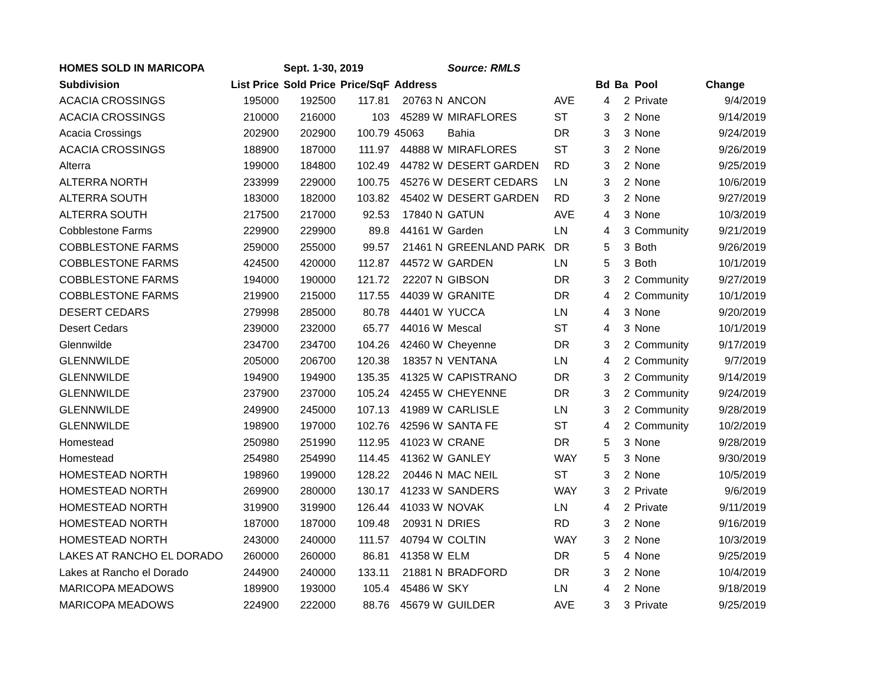| HOMES SOLD IN MARICOPA | | Sept. 1-30, 2019 | | | Source: RMLS | | | | | |
| Subdivision | List Price | Sold Price | Price/SqF | Address | | | Bd | Ba | Pool | Change |
| ACACIA CROSSINGS | 195000 | 192500 | 117.81 | 20763 N | ANCON | AVE | 4 | 2 | Private | 9/4/2019 |
| ACACIA CROSSINGS | 210000 | 216000 | 103 | 45289 W | MIRAFLORES | ST | 3 | 2 | None | 9/14/2019 |
| Acacia Crossings | 202900 | 202900 | 100.79 | 45063 | Bahia | DR | 3 | 3 | None | 9/24/2019 |
| ACACIA CROSSINGS | 188900 | 187000 | 111.97 | 44888 W | MIRAFLORES | ST | 3 | 2 | None | 9/26/2019 |
| Alterra | 199000 | 184800 | 102.49 | 44782 W | DESERT GARDEN | RD | 3 | 2 | None | 9/25/2019 |
| ALTERRA NORTH | 233999 | 229000 | 100.75 | 45276 W | DESERT CEDARS | LN | 3 | 2 | None | 10/6/2019 |
| ALTERRA SOUTH | 183000 | 182000 | 103.82 | 45402 W | DESERT GARDEN | RD | 3 | 2 | None | 9/27/2019 |
| ALTERRA SOUTH | 217500 | 217000 | 92.53 | 17840 N | GATUN | AVE | 4 | 3 | None | 10/3/2019 |
| Cobblestone Farms | 229900 | 229900 | 89.8 | 44161 W | Garden | LN | 4 | 3 | Community | 9/21/2019 |
| COBBLESTONE FARMS | 259000 | 255000 | 99.57 | 21461 N | GREENLAND PARK | DR | 5 | 3 | Both | 9/26/2019 |
| COBBLESTONE FARMS | 424500 | 420000 | 112.87 | 44572 W | GARDEN | LN | 5 | 3 | Both | 10/1/2019 |
| COBBLESTONE FARMS | 194000 | 190000 | 121.72 | 22207 N | GIBSON | DR | 3 | 2 | Community | 9/27/2019 |
| COBBLESTONE FARMS | 219900 | 215000 | 117.55 | 44039 W | GRANITE | DR | 4 | 2 | Community | 10/1/2019 |
| DESERT CEDARS | 279998 | 285000 | 80.78 | 44401 W | YUCCA | LN | 4 | 3 | None | 9/20/2019 |
| Desert Cedars | 239000 | 232000 | 65.77 | 44016 W | Mescal | ST | 4 | 3 | None | 10/1/2019 |
| Glennwilde | 234700 | 234700 | 104.26 | 42460 W | Cheyenne | DR | 3 | 2 | Community | 9/17/2019 |
| GLENNWILDE | 205000 | 206700 | 120.38 | 18357 N | VENTANA | LN | 4 | 2 | Community | 9/7/2019 |
| GLENNWILDE | 194900 | 194900 | 135.35 | 41325 W | CAPISTRANO | DR | 3 | 2 | Community | 9/14/2019 |
| GLENNWILDE | 237900 | 237000 | 105.24 | 42455 W | CHEYENNE | DR | 3 | 2 | Community | 9/24/2019 |
| GLENNWILDE | 249900 | 245000 | 107.13 | 41989 W | CARLISLE | LN | 3 | 2 | Community | 9/28/2019 |
| GLENNWILDE | 198900 | 197000 | 102.76 | 42596 W | SANTA FE | ST | 4 | 2 | Community | 10/2/2019 |
| Homestead | 250980 | 251990 | 112.95 | 41023 W | CRANE | DR | 5 | 3 | None | 9/28/2019 |
| Homestead | 254980 | 254990 | 114.45 | 41362 W | GANLEY | WAY | 5 | 3 | None | 9/30/2019 |
| HOMESTEAD NORTH | 198960 | 199000 | 128.22 | 20446 N | MAC NEIL | ST | 3 | 2 | None | 10/5/2019 |
| HOMESTEAD NORTH | 269900 | 280000 | 130.17 | 41233 W | SANDERS | WAY | 3 | 2 | Private | 9/6/2019 |
| HOMESTEAD NORTH | 319900 | 319900 | 126.44 | 41033 W | NOVAK | LN | 4 | 2 | Private | 9/11/2019 |
| HOMESTEAD NORTH | 187000 | 187000 | 109.48 | 20931 N | DRIES | RD | 3 | 2 | None | 9/16/2019 |
| HOMESTEAD NORTH | 243000 | 240000 | 111.57 | 40794 W | COLTIN | WAY | 3 | 2 | None | 10/3/2019 |
| LAKES AT RANCHO EL DORADO | 260000 | 260000 | 86.81 | 41358 W | ELM | DR | 5 | 4 | None | 9/25/2019 |
| Lakes at Rancho el Dorado | 244900 | 240000 | 133.11 | 21881 N | BRADFORD | DR | 3 | 2 | None | 10/4/2019 |
| MARICOPA MEADOWS | 189900 | 193000 | 105.4 | 45486 W | SKY | LN | 4 | 2 | None | 9/18/2019 |
| MARICOPA MEADOWS | 224900 | 222000 | 88.76 | 45679 W | GUILDER | AVE | 3 | 3 | Private | 9/25/2019 |